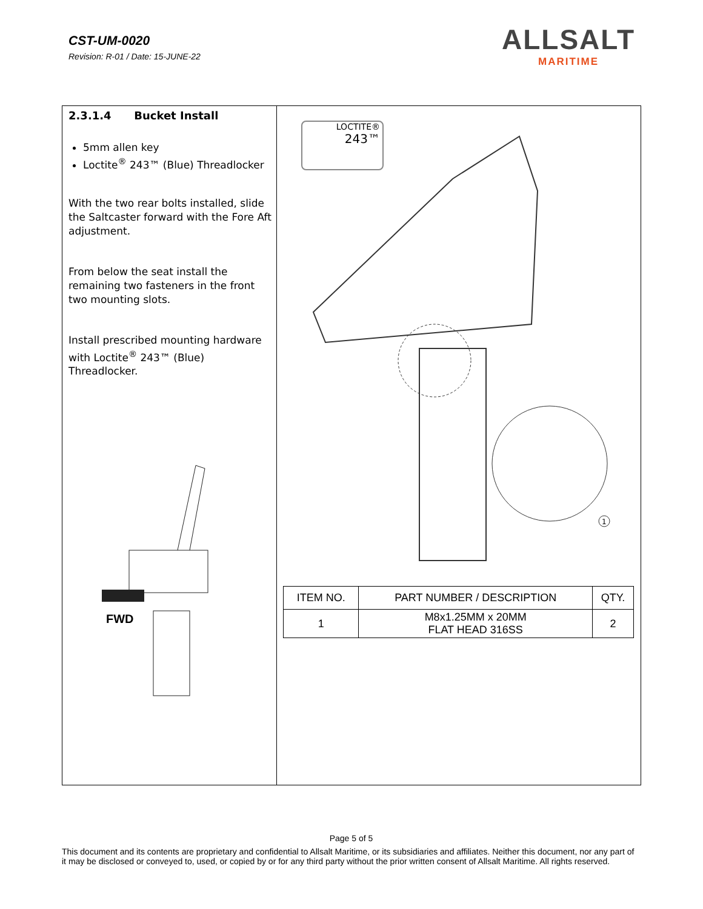CST-UM-0020
Revision: R-01 / Date: 15-JUNE-22
ALLSALT
MARITIME
2.3.1.4 Bucket Install
5mm allen key
Loctite<sup>®</sup> 243™ (Blue) Threadlocker
With the two rear bolts installed, slide the Saltcaster forward with the Fore Aft adjustment.
From below the seat install the remaining two fasteners in the front two mounting slots.
Install prescribed mounting hardware with Loctite<sup>®</sup> 243™ (Blue) Threadlocker.
FWD
LOCTITE®
243™
1
| ITEM NO. | PART NUMBER / DESCRIPTION | QTY. |
| --- | --- | --- |
| 1 | M8x1.25MM x 20MM FLAT HEAD 316SS | 2 |
Page 5 of 5
This document and its contents are proprietary and confidential to Allsalt Maritime, or its subsidiaries and affiliates. Neither this document, nor any part of it may be disclosed or conveyed to, used, or copied by or for any third party without the prior written consent of Allsalt Maritime. All rights reserved.